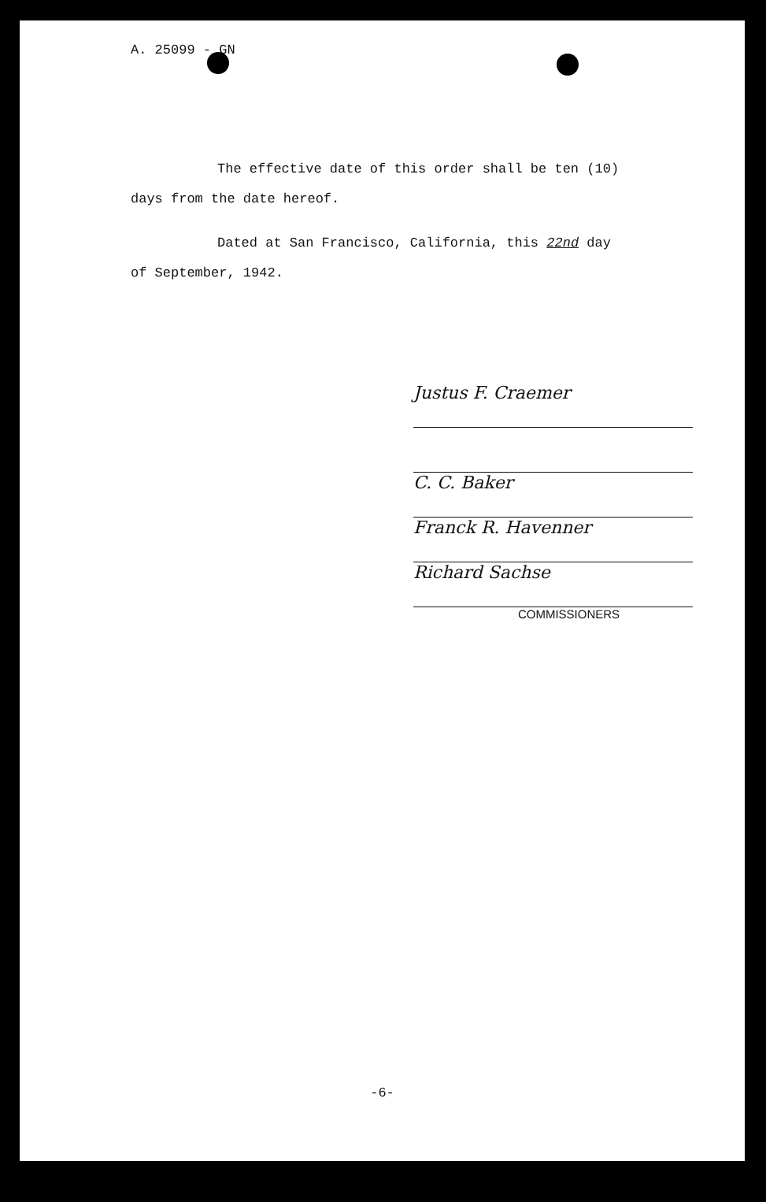A. 25099 - GN
The effective date of this order shall be ten (10)
days from the date hereof.
Dated at San Francisco, California, this 22nd day
of September, 1942.
Justus F. Craemer
C. C. Baker
Franck R. Havenner
Richard Sachse
COMMISSIONERS
-6-